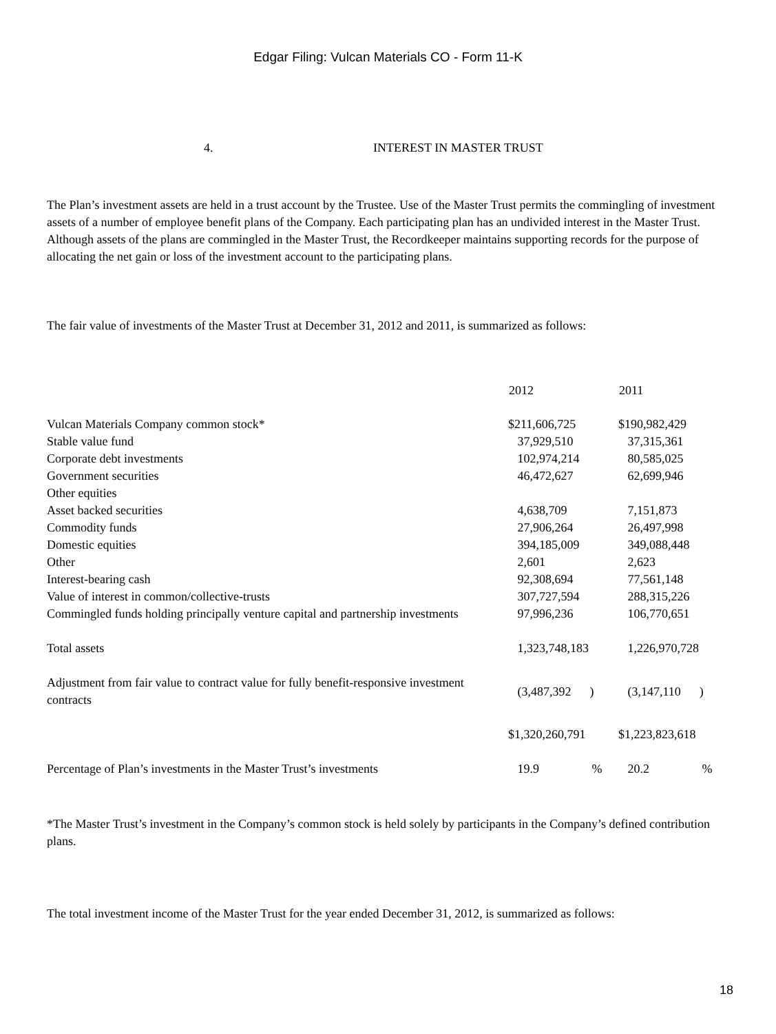Edgar Filing: Vulcan Materials CO - Form 11-K
4. INTEREST IN MASTER TRUST
The Plan’s investment assets are held in a trust account by the Trustee. Use of the Master Trust permits the commingling of investment assets of a number of employee benefit plans of the Company. Each participating plan has an undivided interest in the Master Trust. Although assets of the plans are commingled in the Master Trust, the Recordkeeper maintains supporting records for the purpose of allocating the net gain or loss of the investment account to the participating plans.
The fair value of investments of the Master Trust at December 31, 2012 and 2011, is summarized as follows:
| | 2012 | 2011 |
| --- | --- | --- |
| Vulcan Materials Company common stock* | $211,606,725 | $190,982,429 |
| Stable value fund | 37,929,510 | 37,315,361 |
| Corporate debt investments | 102,974,214 | 80,585,025 |
| Government securities | 46,472,627 | 62,699,946 |
| Other equities | | |
| Asset backed securities | 4,638,709 | 7,151,873 |
| Commodity funds | 27,906,264 | 26,497,998 |
| Domestic equities | 394,185,009 | 349,088,448 |
| Other | 2,601 | 2,623 |
| Interest-bearing cash | 92,308,694 | 77,561,148 |
| Value of interest in common/collective-trusts | 307,727,594 | 288,315,226 |
| Commingled funds holding principally venture capital and partnership investments | 97,996,236 | 106,770,651 |
| Total assets | 1,323,748,183 | 1,226,970,728 |
| Adjustment from fair value to contract value for fully benefit-responsive investment contracts | (3,487,392 ) | (3,147,110 ) |
| | $1,320,260,791 | $1,223,823,618 |
| Percentage of Plan’s investments in the Master Trust’s investments | 19.9 % | 20.2 % |
*The Master Trust’s investment in the Company’s common stock is held solely by participants in the Company’s defined contribution plans.
The total investment income of the Master Trust for the year ended December 31, 2012, is summarized as follows:
18